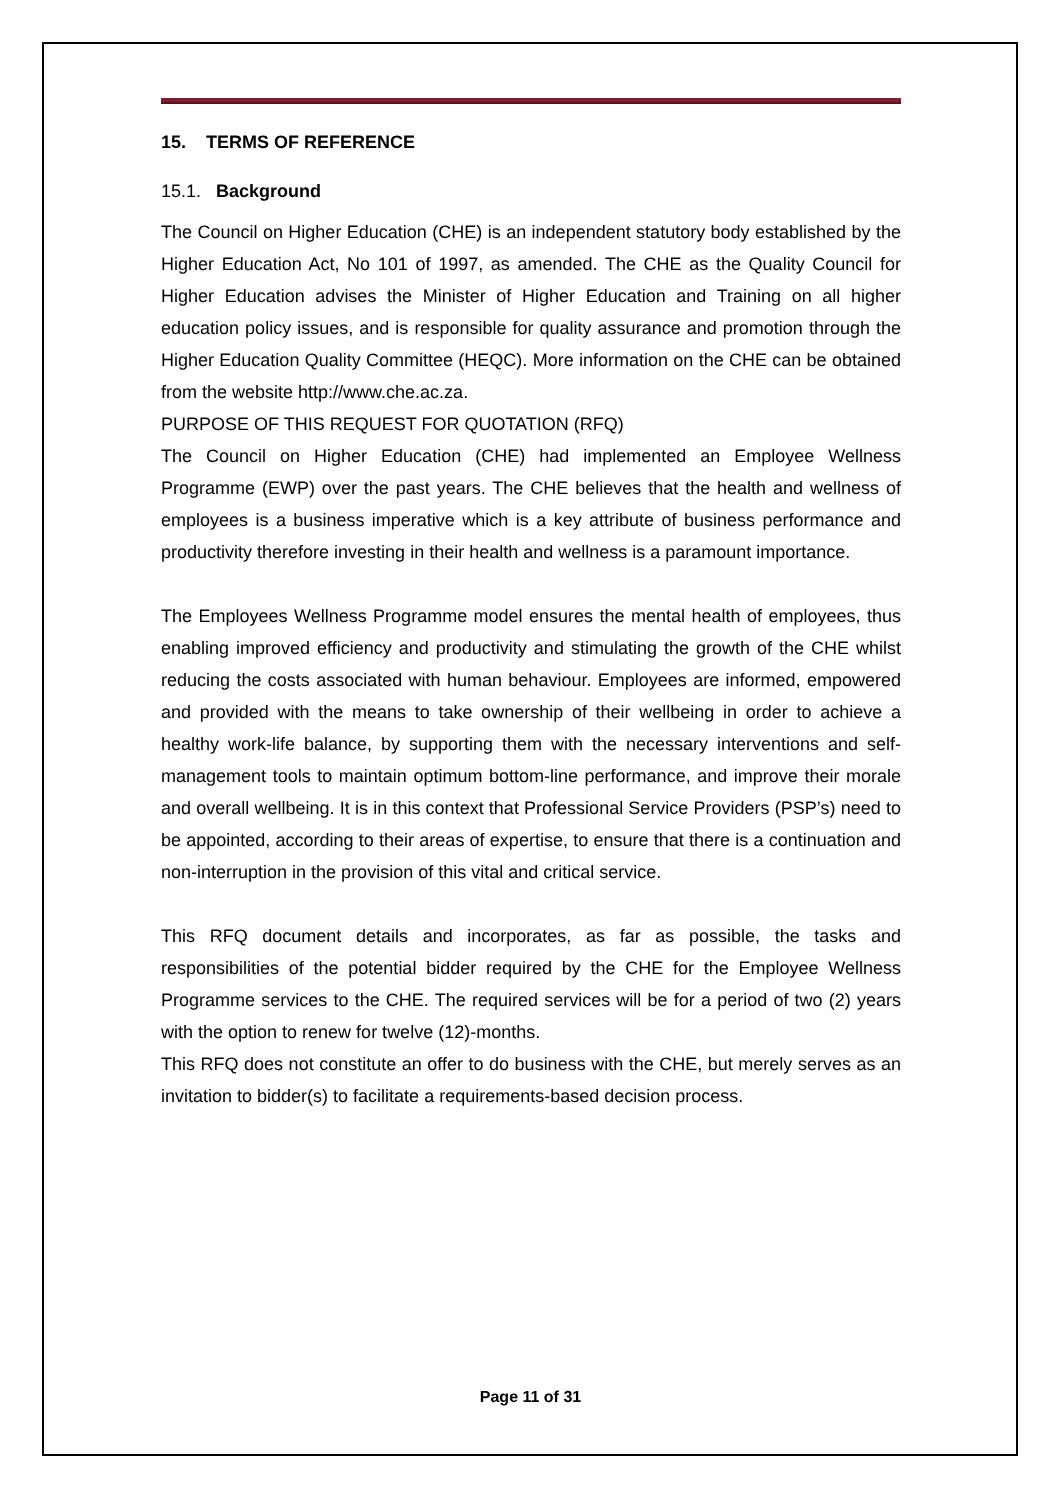15. TERMS OF REFERENCE
15.1. Background
The Council on Higher Education (CHE) is an independent statutory body established by the Higher Education Act, No 101 of 1997, as amended. The CHE as the Quality Council for Higher Education advises the Minister of Higher Education and Training on all higher education policy issues, and is responsible for quality assurance and promotion through the Higher Education Quality Committee (HEQC). More information on the CHE can be obtained from the website http://www.che.ac.za.
PURPOSE OF THIS REQUEST FOR QUOTATION (RFQ)
The Council on Higher Education (CHE) had implemented an Employee Wellness Programme (EWP) over the past years. The CHE believes that the health and wellness of employees is a business imperative which is a key attribute of business performance and productivity therefore investing in their health and wellness is a paramount importance.
The Employees Wellness Programme model ensures the mental health of employees, thus enabling improved efficiency and productivity and stimulating the growth of the CHE whilst reducing the costs associated with human behaviour. Employees are informed, empowered and provided with the means to take ownership of their wellbeing in order to achieve a healthy work-life balance, by supporting them with the necessary interventions and self-management tools to maintain optimum bottom-line performance, and improve their morale and overall wellbeing. It is in this context that Professional Service Providers (PSP’s) need to be appointed, according to their areas of expertise, to ensure that there is a continuation and non-interruption in the provision of this vital and critical service.
This RFQ document details and incorporates, as far as possible, the tasks and responsibilities of the potential bidder required by the CHE for the Employee Wellness Programme services to the CHE. The required services will be for a period of two (2) years with the option to renew for twelve (12)-months.
This RFQ does not constitute an offer to do business with the CHE, but merely serves as an invitation to bidder(s) to facilitate a requirements-based decision process.
Page 11 of 31